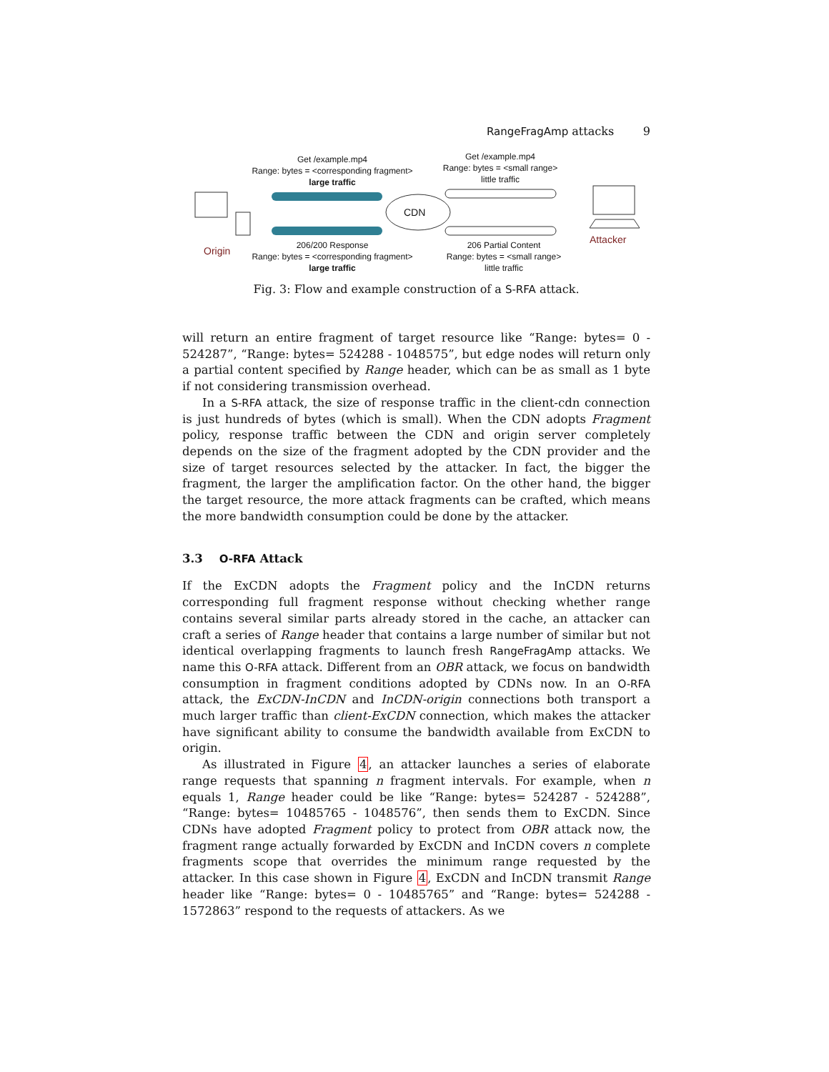RangeFragAmp attacks 9
Get /example.mp4
Range: bytes = <corresponding fragment>
large traffic
Get /example.mp4
Range: bytes = <small range>
little traffic
CDN
Origin
Attacker
206/200 Response
Range: bytes = <corresponding fragment>
large traffic
206 Partial Content
Range: bytes = <small range>
little traffic
Fig. 3: Flow and example construction of a S-RFA attack.
will return an entire fragment of target resource like “Range: bytes= 0 - 524287”, “Range: bytes= 524288 - 1048575”, but edge nodes will return only a partial content specified by Range header, which can be as small as 1 byte if not considering transmission overhead.
In a S-RFA attack, the size of response traffic in the client-cdn connection is just hundreds of bytes (which is small). When the CDN adopts Fragment policy, response traffic between the CDN and origin server completely depends on the size of the fragment adopted by the CDN provider and the size of target resources selected by the attacker. In fact, the bigger the fragment, the larger the amplification factor. On the other hand, the bigger the target resource, the more attack fragments can be crafted, which means the more bandwidth consumption could be done by the attacker.
3.3 O-RFA Attack
If the ExCDN adopts the Fragment policy and the InCDN returns corresponding full fragment response without checking whether range contains several similar parts already stored in the cache, an attacker can craft a series of Range header that contains a large number of similar but not identical overlapping fragments to launch fresh RangeFragAmp attacks. We name this O-RFA attack. Different from an OBR attack, we focus on bandwidth consumption in fragment conditions adopted by CDNs now. In an O-RFA attack, the ExCDN-InCDN and InCDN-origin connections both transport a much larger traffic than client-ExCDN connection, which makes the attacker have significant ability to consume the bandwidth available from ExCDN to origin.
As illustrated in Figure 4, an attacker launches a series of elaborate range requests that spanning n fragment intervals. For example, when n equals 1, Range header could be like “Range: bytes= 524287 - 524288”, “Range: bytes= 10485765 - 1048576”, then sends them to ExCDN. Since CDNs have adopted Fragment policy to protect from OBR attack now, the fragment range actually forwarded by ExCDN and InCDN covers n complete fragments scope that overrides the minimum range requested by the attacker. In this case shown in Figure 4, ExCDN and InCDN transmit Range header like “Range: bytes= 0 - 10485765” and “Range: bytes= 524288 - 1572863” respond to the requests of attackers. As we